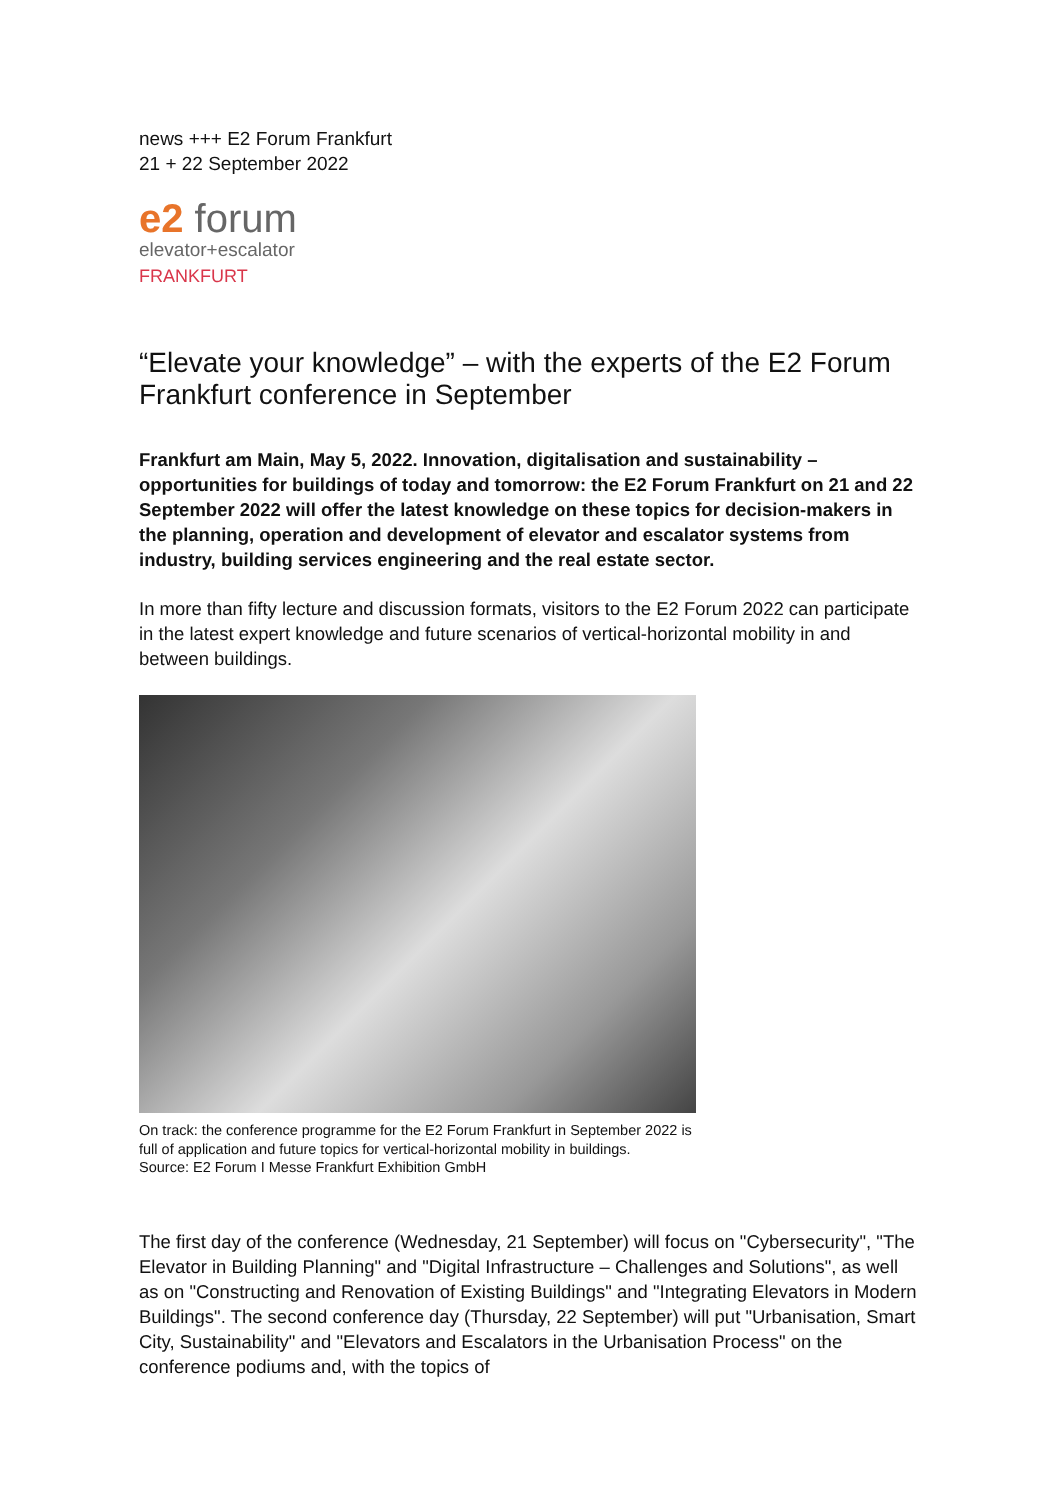news +++ E2 Forum Frankfurt
21 + 22 September 2022
e2 forum
elevator+escalator
FRANKFURT
“Elevate your knowledge” – with the experts of the E2 Forum Frankfurt conference in September
Frankfurt am Main, May 5, 2022. Innovation, digitalisation and sustainability – opportunities for buildings of today and tomorrow: the E2 Forum Frankfurt on 21 and 22 September 2022 will offer the latest knowledge on these topics for decision-makers in the planning, operation and development of elevator and escalator systems from industry, building services engineering and the real estate sector.
In more than fifty lecture and discussion formats, visitors to the E2 Forum 2022 can participate in the latest expert knowledge and future scenarios of vertical-horizontal mobility in and between buildings.
On track: the conference programme for the E2 Forum Frankfurt in September 2022 is full of application and future topics for vertical-horizontal mobility in buildings.
Source: E2 Forum I Messe Frankfurt Exhibition GmbH
The first day of the conference (Wednesday, 21 September) will focus on "Cybersecurity", "The Elevator in Building Planning" and "Digital Infrastructure – Challenges and Solutions", as well as on "Constructing and Renovation of Existing Buildings" and "Integrating Elevators in Modern Buildings". The second conference day (Thursday, 22 September) will put "Urbanisation, Smart City, Sustainability" and "Elevators and Escalators in the Urbanisation Process" on the conference podiums and, with the topics of